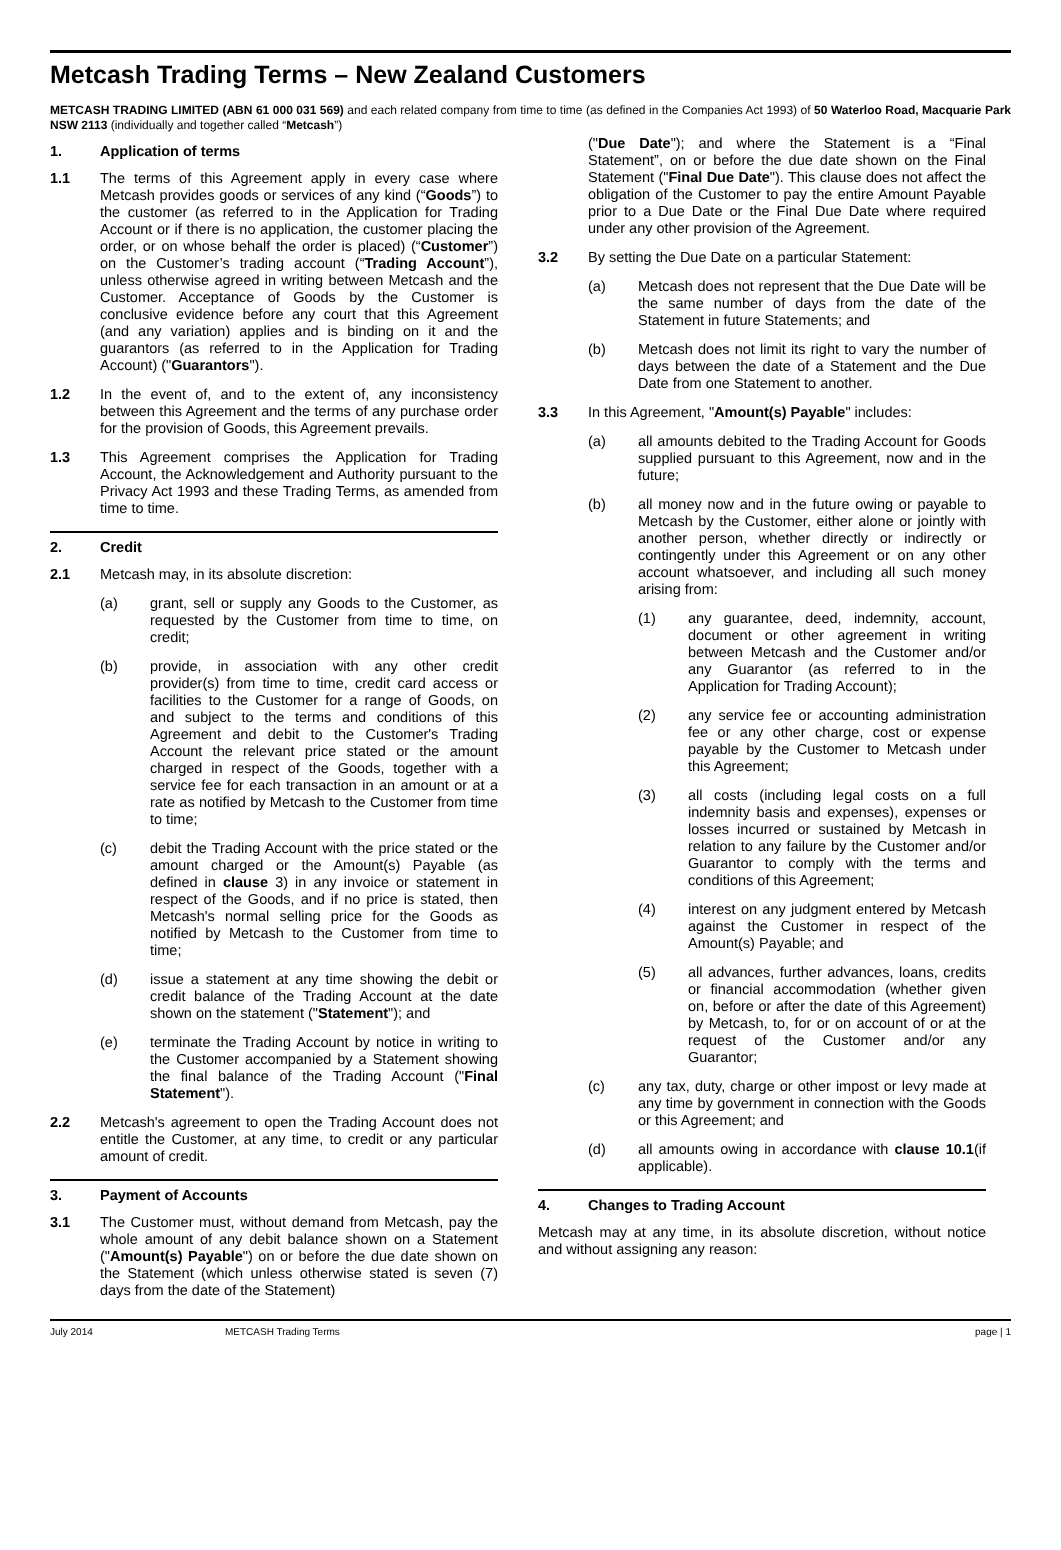Metcash Trading Terms – New Zealand Customers
METCASH TRADING LIMITED (ABN 61 000 031 569) and each related company from time to time (as defined in the Companies Act 1993) of 50 Waterloo Road, Macquarie Park NSW 2113 (individually and together called “Metcash”)
1. Application of terms
1.1 The terms of this Agreement apply in every case where Metcash provides goods or services of any kind (“Goods”) to the customer (as referred to in the Application for Trading Account or if there is no application, the customer placing the order, or on whose behalf the order is placed) (“Customer”) on the Customer’s trading account (“Trading Account”), unless otherwise agreed in writing between Metcash and the Customer. Acceptance of Goods by the Customer is conclusive evidence before any court that this Agreement (and any variation) applies and is binding on it and the guarantors (as referred to in the Application for Trading Account) ("Guarantors").
1.2 In the event of, and to the extent of, any inconsistency between this Agreement and the terms of any purchase order for the provision of Goods, this Agreement prevails.
1.3 This Agreement comprises the Application for Trading Account, the Acknowledgement and Authority pursuant to the Privacy Act 1993 and these Trading Terms, as amended from time to time.
2. Credit
2.1 Metcash may, in its absolute discretion:
(a) grant, sell or supply any Goods to the Customer, as requested by the Customer from time to time, on credit;
(b) provide, in association with any other credit provider(s) from time to time, credit card access or facilities to the Customer for a range of Goods, on and subject to the terms and conditions of this Agreement and debit to the Customer's Trading Account the relevant price stated or the amount charged in respect of the Goods, together with a service fee for each transaction in an amount or at a rate as notified by Metcash to the Customer from time to time;
(c) debit the Trading Account with the price stated or the amount charged or the Amount(s) Payable (as defined in clause 3) in any invoice or statement in respect of the Goods, and if no price is stated, then Metcash's normal selling price for the Goods as notified by Metcash to the Customer from time to time;
(d) issue a statement at any time showing the debit or credit balance of the Trading Account at the date shown on the statement ("Statement"); and
(e) terminate the Trading Account by notice in writing to the Customer accompanied by a Statement showing the final balance of the Trading Account ("Final Statement").
2.2 Metcash's agreement to open the Trading Account does not entitle the Customer, at any time, to credit or any particular amount of credit.
3. Payment of Accounts
3.1 The Customer must, without demand from Metcash, pay the whole amount of any debit balance shown on a Statement ("Amount(s) Payable") on or before the due date shown on the Statement (which unless otherwise stated is seven (7) days from the date of the Statement)
("Due Date"); and where the Statement is a “Final Statement”, on or before the due date shown on the Final Statement ("Final Due Date"). This clause does not affect the obligation of the Customer to pay the entire Amount Payable prior to a Due Date or the Final Due Date where required under any other provision of the Agreement.
3.2 By setting the Due Date on a particular Statement:
(a) Metcash does not represent that the Due Date will be the same number of days from the date of the Statement in future Statements; and
(b) Metcash does not limit its right to vary the number of days between the date of a Statement and the Due Date from one Statement to another.
3.3 In this Agreement, "Amount(s) Payable" includes:
(a) all amounts debited to the Trading Account for Goods supplied pursuant to this Agreement, now and in the future;
(b) all money now and in the future owing or payable to Metcash by the Customer, either alone or jointly with another person, whether directly or indirectly or contingently under this Agreement or on any other account whatsoever, and including all such money arising from:
(1) any guarantee, deed, indemnity, account, document or other agreement in writing between Metcash and the Customer and/or any Guarantor (as referred to in the Application for Trading Account);
(2) any service fee or accounting administration fee or any other charge, cost or expense payable by the Customer to Metcash under this Agreement;
(3) all costs (including legal costs on a full indemnity basis and expenses), expenses or losses incurred or sustained by Metcash in relation to any failure by the Customer and/or Guarantor to comply with the terms and conditions of this Agreement;
(4) interest on any judgment entered by Metcash against the Customer in respect of the Amount(s) Payable; and
(5) all advances, further advances, loans, credits or financial accommodation (whether given on, before or after the date of this Agreement) by Metcash, to, for or on account of or at the request of the Customer and/or any Guarantor;
(c) any tax, duty, charge or other impost or levy made at any time by government in connection with the Goods or this Agreement; and
(d) all amounts owing in accordance with clause 10.1(if applicable).
4. Changes to Trading Account
Metcash may at any time, in its absolute discretion, without notice and without assigning any reason:
July 2014 METCASH Trading Terms page | 1